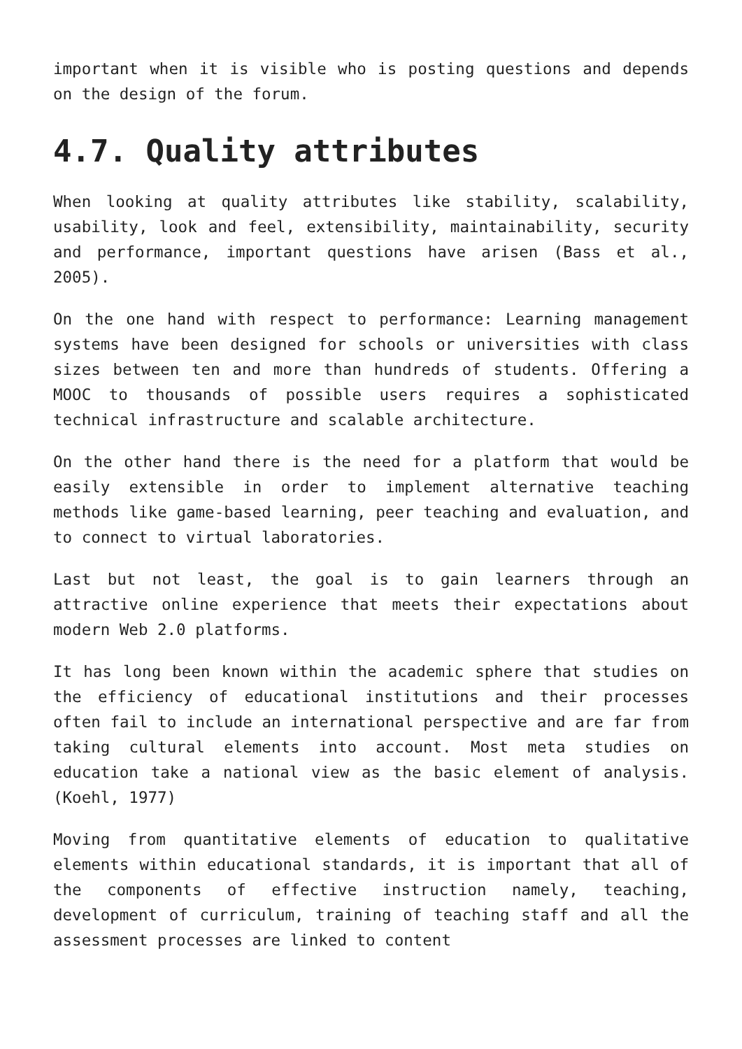important when it is visible who is posting questions and depends on the design of the forum.
4.7. Quality attributes
When looking at quality attributes like stability, scalability, usability, look and feel, extensibility, maintainability, security and performance, important questions have arisen (Bass et al., 2005).
On the one hand with respect to performance: Learning management systems have been designed for schools or universities with class sizes between ten and more than hundreds of students. Offering a MOOC to thousands of possible users requires a sophisticated technical infrastructure and scalable architecture.
On the other hand there is the need for a platform that would be easily extensible in order to implement alternative teaching methods like game-based learning, peer teaching and evaluation, and to connect to virtual laboratories.
Last but not least, the goal is to gain learners through an attractive online experience that meets their expectations about modern Web 2.0 platforms.
It has long been known within the academic sphere that studies on the efficiency of educational institutions and their processes often fail to include an international perspective and are far from taking cultural elements into account. Most meta studies on education take a national view as the basic element of analysis. (Koehl, 1977)
Moving from quantitative elements of education to qualitative elements within educational standards, it is important that all of the components of effective instruction namely, teaching, development of curriculum, training of teaching staff and all the assessment processes are linked to content